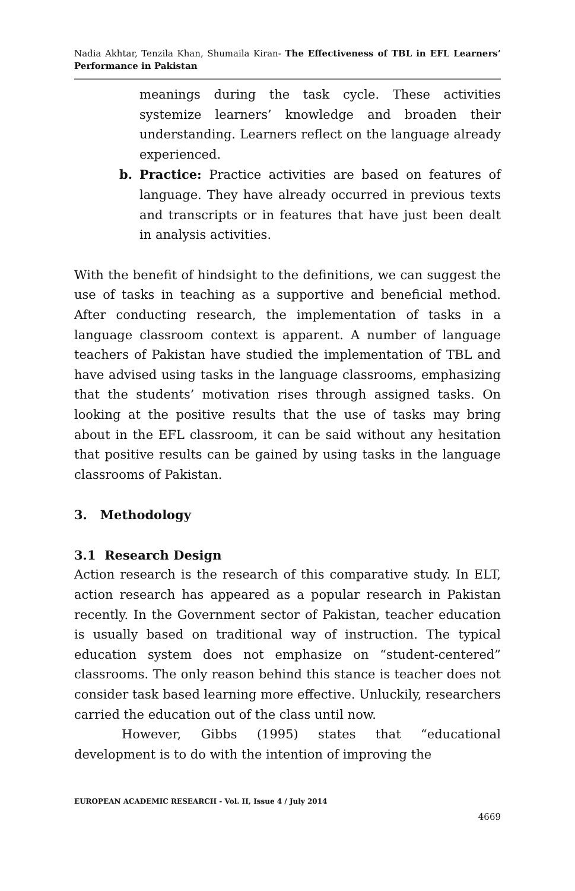Nadia Akhtar, Tenzila Khan, Shumaila Kiran- The Effectiveness of TBL in EFL Learners’ Performance in Pakistan
meanings during the task cycle. These activities systemize learners’ knowledge and broaden their understanding. Learners reflect on the language already experienced.
b. Practice: Practice activities are based on features of language. They have already occurred in previous texts and transcripts or in features that have just been dealt in analysis activities.
With the benefit of hindsight to the definitions, we can suggest the use of tasks in teaching as a supportive and beneficial method. After conducting research, the implementation of tasks in a language classroom context is apparent. A number of language teachers of Pakistan have studied the implementation of TBL and have advised using tasks in the language classrooms, emphasizing that the students’ motivation rises through assigned tasks. On looking at the positive results that the use of tasks may bring about in the EFL classroom, it can be said without any hesitation that positive results can be gained by using tasks in the language classrooms of Pakistan.
3. Methodology
3.1 Research Design
Action research is the research of this comparative study. In ELT, action research has appeared as a popular research in Pakistan recently. In the Government sector of Pakistan, teacher education is usually based on traditional way of instruction. The typical education system does not emphasize on “student-centered” classrooms. The only reason behind this stance is teacher does not consider task based learning more effective. Unluckily, researchers carried the education out of the class until now.
However, Gibbs (1995) states that “educational development is to do with the intention of improving the
EUROPEAN ACADEMIC RESEARCH - Vol. II, Issue 4 / July 2014
4669